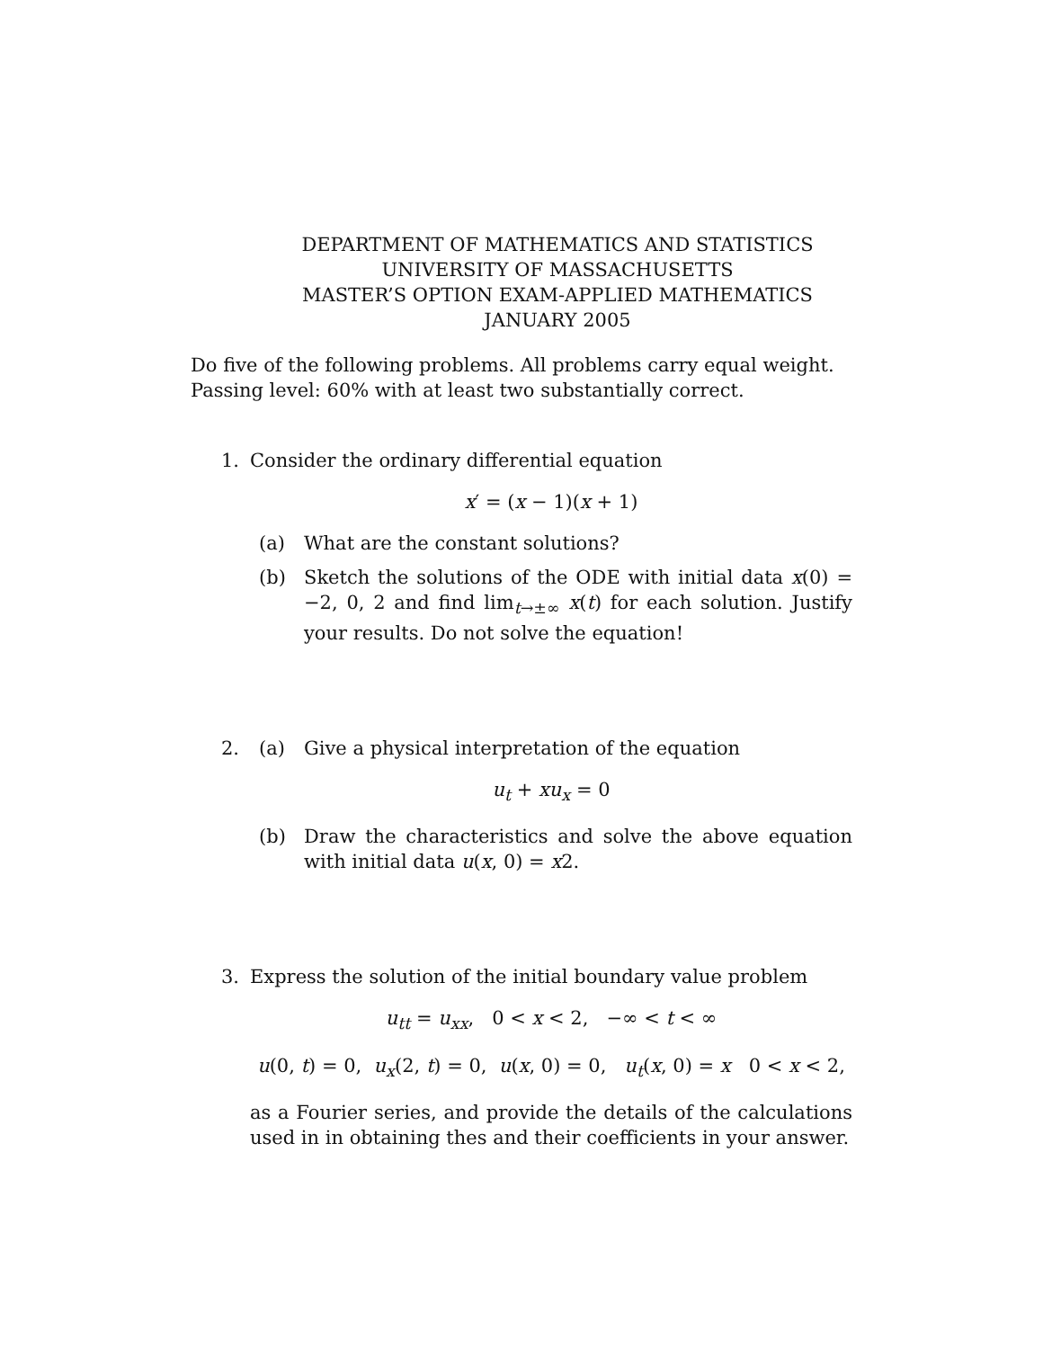DEPARTMENT OF MATHEMATICS AND STATISTICS
UNIVERSITY OF MASSACHUSETTS
MASTER’S OPTION EXAM-APPLIED MATHEMATICS
JANUARY 2005
Do five of the following problems. All problems carry equal weight.
Passing level: 60% with at least two substantially correct.
1. Consider the ordinary differential equation
x′ = (x − 1)(x + 1)
(a) What are the constant solutions?
(b) Sketch the solutions of the ODE with initial data x(0) = −2, 0, 2 and find lim<sub>t→±∞</sub> x(t) for each solution. Justify your results. Do not solve the equation!
2. (a) Give a physical interpretation of the equation
u<sub>t</sub> + xu<sub>x</sub> = 0
(b) Draw the characteristics and solve the above equation with initial data u(x, 0) = x2.
3. Express the solution of the initial boundary value problem
u<sub>tt</sub> = u<sub>xx</sub>, 0 < x < 2, −∞ < t < ∞
u(0, t) = 0, u<sub>x</sub>(2, t) = 0, u(x, 0) = 0, u<sub>t</sub>(x, 0) = x 0 < x < 2,
as a Fourier series, and provide the details of the calculations used in in obtaining thes and their coefficients in your answer.